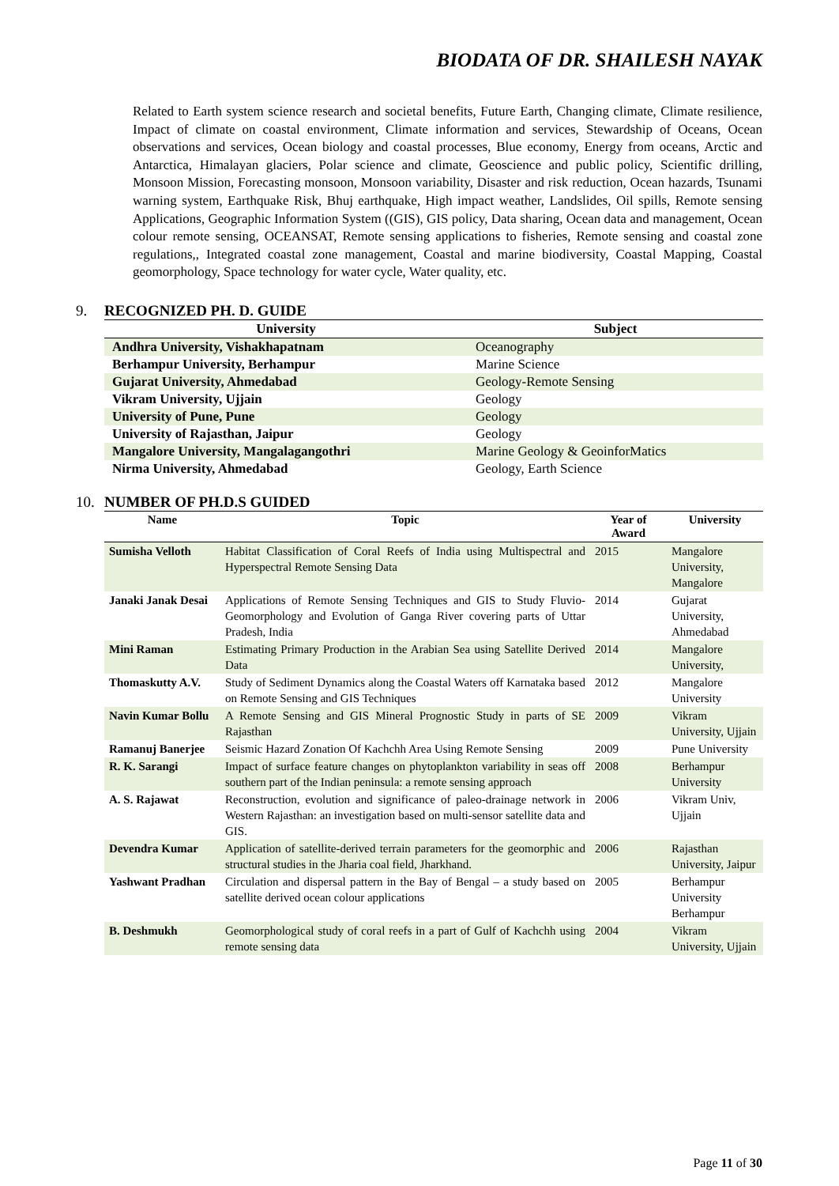BIODATA OF DR. SHAILESH NAYAK
Related to Earth system science research and societal benefits, Future Earth, Changing climate, Climate resilience, Impact of climate on coastal environment, Climate information and services, Stewardship of Oceans, Ocean observations and services, Ocean biology and coastal processes, Blue economy, Energy from oceans, Arctic and Antarctica, Himalayan glaciers, Polar science and climate, Geoscience and public policy, Scientific drilling, Monsoon Mission, Forecasting monsoon, Monsoon variability, Disaster and risk reduction, Ocean hazards, Tsunami warning system, Earthquake Risk, Bhuj earthquake, High impact weather, Landslides, Oil spills, Remote sensing Applications, Geographic Information System ((GIS), GIS policy, Data sharing, Ocean data and management, Ocean colour remote sensing, OCEANSAT, Remote sensing applications to fisheries, Remote sensing and coastal zone regulations,, Integrated coastal zone management, Coastal and marine biodiversity, Coastal Mapping, Coastal geomorphology, Space technology for water cycle, Water quality, etc.
9. RECOGNIZED PH. D. GUIDE
| University | Subject |
| --- | --- |
| Andhra University, Vishakhapatnam | Oceanography |
| Berhampur University, Berhampur | Marine Science |
| Gujarat University, Ahmedabad | Geology-Remote Sensing |
| Vikram University, Ujjain | Geology |
| University of Pune, Pune | Geology |
| University of Rajasthan, Jaipur | Geology |
| Mangalore University, Mangalagangothri | Marine Geology & GeoinforMatics |
| Nirma University, Ahmedabad | Geology, Earth Science |
10. NUMBER OF PH.D.S GUIDED
| Name | Topic | Year of Award | University |
| --- | --- | --- | --- |
| Sumisha Velloth | Habitat Classification of Coral Reefs of India using Multispectral and Hyperspectral Remote Sensing Data | 2015 | Mangalore University, Mangalore |
| Janaki Janak Desai | Applications of Remote Sensing Techniques and GIS to Study Fluvio-Geomorphology and Evolution of Ganga River covering parts of Uttar Pradesh, India | 2014 | Gujarat University, Ahmedabad |
| Mini Raman | Estimating Primary Production in the Arabian Sea using Satellite Derived Data | 2014 | Mangalore University, |
| Thomaskutty A.V. | Study of Sediment Dynamics along the Coastal Waters off Karnataka based on Remote Sensing and GIS Techniques | 2012 | Mangalore University |
| Navin Kumar Bollu | A Remote Sensing and GIS Mineral Prognostic Study in parts of SE Rajasthan | 2009 | Vikram University, Ujjain |
| Ramanuj Banerjee | Seismic Hazard Zonation Of Kachchh Area Using Remote Sensing | 2009 | Pune University |
| R. K. Sarangi | Impact of surface feature changes on phytoplankton variability in seas off southern part of the Indian peninsula: a remote sensing approach | 2008 | Berhampur University |
| A. S. Rajawat | Reconstruction, evolution and significance of paleo-drainage network in Western Rajasthan: an investigation based on multi-sensor satellite data and GIS. | 2006 | Vikram Univ, Ujjain |
| Devendra Kumar | Application of satellite-derived terrain parameters for the geomorphic and structural studies in the Jharia coal field, Jharkhand. | 2006 | Rajasthan University, Jaipur |
| Yashwant Pradhan | Circulation and dispersal pattern in the Bay of Bengal – a study based on satellite derived ocean colour applications | 2005 | Berhampur University Berhampur |
| B. Deshmukh | Geomorphological study of coral reefs in a part of Gulf of Kachchh using remote sensing data | 2004 | Vikram University, Ujjain |
Page 11 of 30